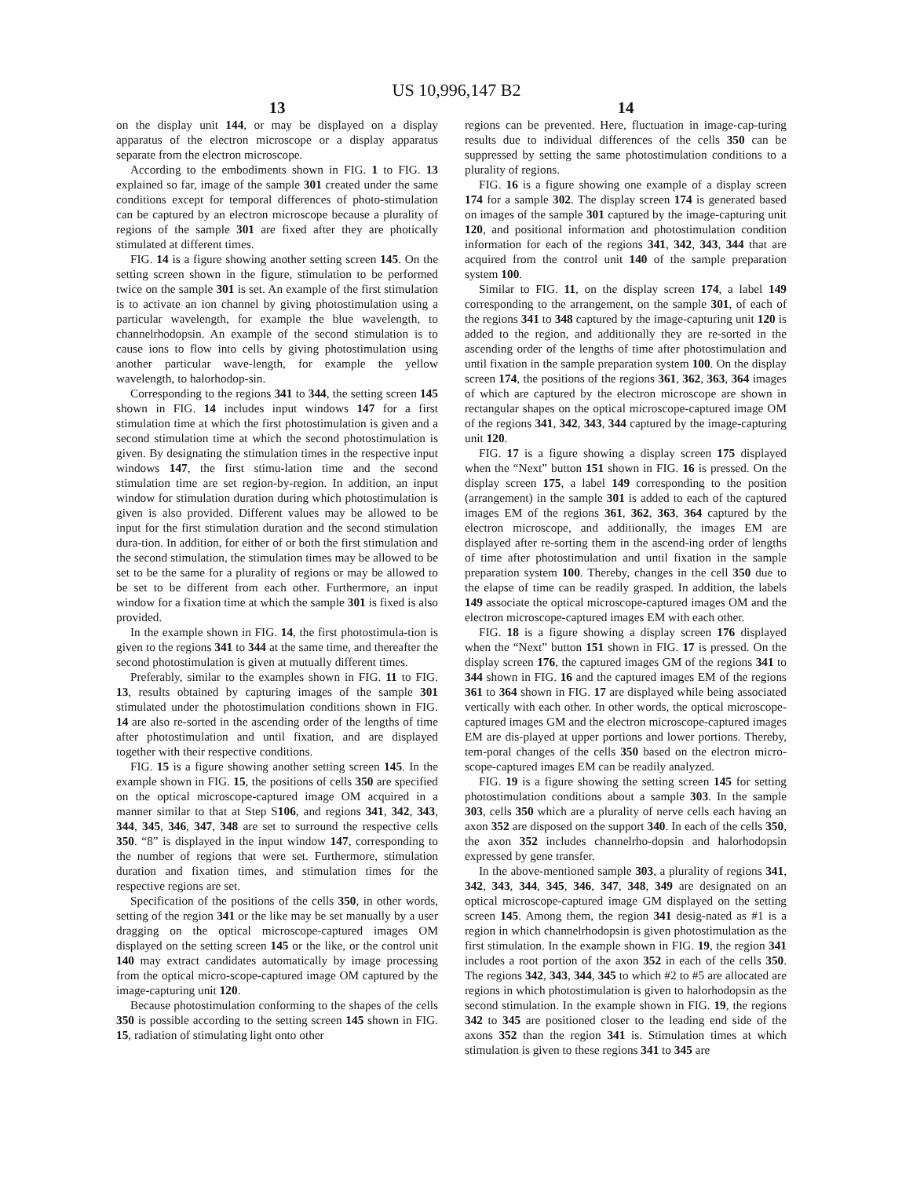US 10,996,147 B2
13
on the display unit 144, or may be displayed on a display apparatus of the electron microscope or a display apparatus separate from the electron microscope.
According to the embodiments shown in FIG. 1 to FIG. 13 explained so far, image of the sample 301 created under the same conditions except for temporal differences of photo-stimulation can be captured by an electron microscope because a plurality of regions of the sample 301 are fixed after they are photically stimulated at different times.
FIG. 14 is a figure showing another setting screen 145. On the setting screen shown in the figure, stimulation to be performed twice on the sample 301 is set. An example of the first stimulation is to activate an ion channel by giving photostimulation using a particular wavelength, for example the blue wavelength, to channelrhodopsin. An example of the second stimulation is to cause ions to flow into cells by giving photostimulation using another particular wave-length, for example the yellow wavelength, to halorhodop-sin.
Corresponding to the regions 341 to 344, the setting screen 145 shown in FIG. 14 includes input windows 147 for a first stimulation time at which the first photostimulation is given and a second stimulation time at which the second photostimulation is given. By designating the stimulation times in the respective input windows 147, the first stimu-lation time and the second stimulation time are set region-by-region. In addition, an input window for stimulation duration during which photostimulation is given is also provided. Different values may be allowed to be input for the first stimulation duration and the second stimulation dura-tion. In addition, for either of or both the first stimulation and the second stimulation, the stimulation times may be allowed to be set to be the same for a plurality of regions or may be allowed to be set to be different from each other. Furthermore, an input window for a fixation time at which the sample 301 is fixed is also provided.
In the example shown in FIG. 14, the first photostimula-tion is given to the regions 341 to 344 at the same time, and thereafter the second photostimulation is given at mutually different times.
Preferably, similar to the examples shown in FIG. 11 to FIG. 13, results obtained by capturing images of the sample 301 stimulated under the photostimulation conditions shown in FIG. 14 are also re-sorted in the ascending order of the lengths of time after photostimulation and until fixation, and are displayed together with their respective conditions.
FIG. 15 is a figure showing another setting screen 145. In the example shown in FIG. 15, the positions of cells 350 are specified on the optical microscope-captured image OM acquired in a manner similar to that at Step S106, and regions 341, 342, 343, 344, 345, 346, 347, 348 are set to surround the respective cells 350. “8” is displayed in the input window 147, corresponding to the number of regions that were set. Furthermore, stimulation duration and fixation times, and stimulation times for the respective regions are set.
Specification of the positions of the cells 350, in other words, setting of the region 341 or the like may be set manually by a user dragging on the optical microscope-captured images OM displayed on the setting screen 145 or the like, or the control unit 140 may extract candidates automatically by image processing from the optical micro-scope-captured image OM captured by the image-capturing unit 120.
Because photostimulation conforming to the shapes of the cells 350 is possible according to the setting screen 145 shown in FIG. 15, radiation of stimulating light onto other
14
regions can be prevented. Here, fluctuation in image-cap-turing results due to individual differences of the cells 350 can be suppressed by setting the same photostimulation conditions to a plurality of regions.
FIG. 16 is a figure showing one example of a display screen 174 for a sample 302. The display screen 174 is generated based on images of the sample 301 captured by the image-capturing unit 120, and positional information and photostimulation condition information for each of the regions 341, 342, 343, 344 that are acquired from the control unit 140 of the sample preparation system 100.
Similar to FIG. 11, on the display screen 174, a label 149 corresponding to the arrangement, on the sample 301, of each of the regions 341 to 348 captured by the image-capturing unit 120 is added to the region, and additionally they are re-sorted in the ascending order of the lengths of time after photostimulation and until fixation in the sample preparation system 100. On the display screen 174, the positions of the regions 361, 362, 363, 364 images of which are captured by the electron microscope are shown in rectangular shapes on the optical microscope-captured image OM of the regions 341, 342, 343, 344 captured by the image-capturing unit 120.
FIG. 17 is a figure showing a display screen 175 displayed when the “Next” button 151 shown in FIG. 16 is pressed. On the display screen 175, a label 149 corresponding to the position (arrangement) in the sample 301 is added to each of the captured images EM of the regions 361, 362, 363, 364 captured by the electron microscope, and additionally, the images EM are displayed after re-sorting them in the ascend-ing order of lengths of time after photostimulation and until fixation in the sample preparation system 100. Thereby, changes in the cell 350 due to the elapse of time can be readily grasped. In addition, the labels 149 associate the optical microscope-captured images OM and the electron microscope-captured images EM with each other.
FIG. 18 is a figure showing a display screen 176 displayed when the “Next” button 151 shown in FIG. 17 is pressed. On the display screen 176, the captured images GM of the regions 341 to 344 shown in FIG. 16 and the captured images EM of the regions 361 to 364 shown in FIG. 17 are displayed while being associated vertically with each other. In other words, the optical microscope-captured images GM and the electron microscope-captured images EM are dis-played at upper portions and lower portions. Thereby, tem-poral changes of the cells 350 based on the electron micro-scope-captured images EM can be readily analyzed.
FIG. 19 is a figure showing the setting screen 145 for setting photostimulation conditions about a sample 303. In the sample 303, cells 350 which are a plurality of nerve cells each having an axon 352 are disposed on the support 340. In each of the cells 350, the axon 352 includes channelrho-dopsin and halorhodopsin expressed by gene transfer.
In the above-mentioned sample 303, a plurality of regions 341, 342, 343, 344, 345, 346, 347, 348, 349 are designated on an optical microscope-captured image GM displayed on the setting screen 145. Among them, the region 341 desig-nated as #1 is a region in which channelrhodopsin is given photostimulation as the first stimulation. In the example shown in FIG. 19, the region 341 includes a root portion of the axon 352 in each of the cells 350. The regions 342, 343, 344, 345 to which #2 to #5 are allocated are regions in which photostimulation is given to halorhodopsin as the second stimulation. In the example shown in FIG. 19, the regions 342 to 345 are positioned closer to the leading end side of the axons 352 than the region 341 is. Stimulation times at which stimulation is given to these regions 341 to 345 are